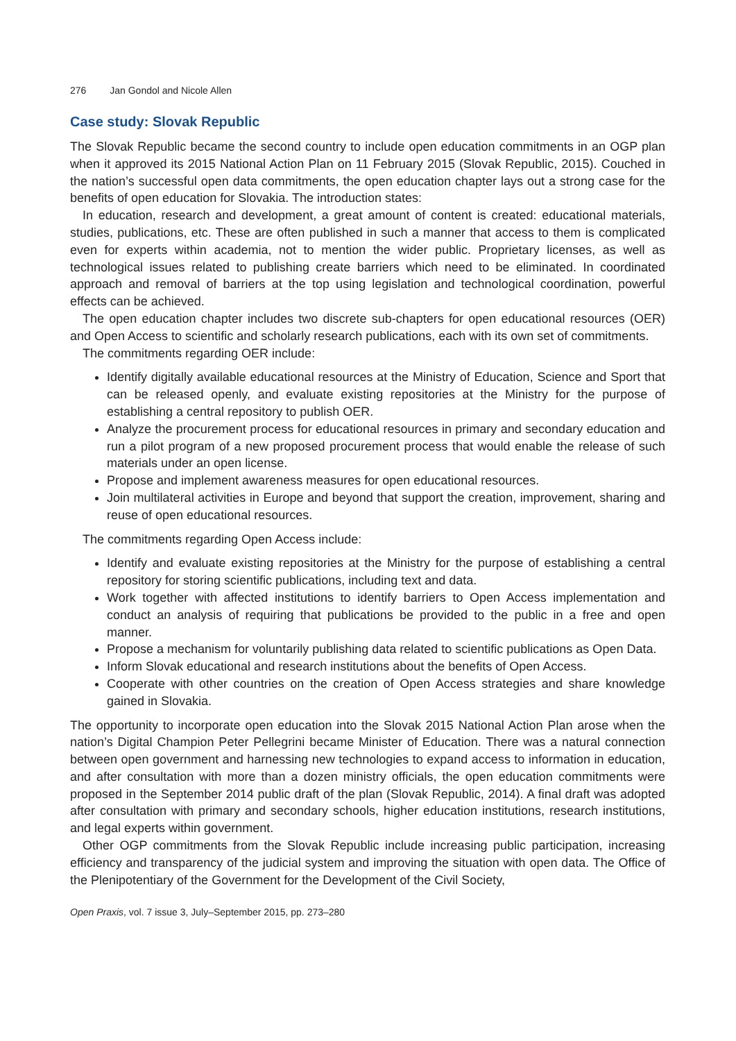276 Jan Gondol and Nicole Allen
Case study: Slovak Republic
The Slovak Republic became the second country to include open education commitments in an OGP plan when it approved its 2015 National Action Plan on 11 February 2015 (Slovak Republic, 2015). Couched in the nation’s successful open data commitments, the open education chapter lays out a strong case for the benefits of open education for Slovakia. The introduction states:
In education, research and development, a great amount of content is created: educational materials, studies, publications, etc. These are often published in such a manner that access to them is complicated even for experts within academia, not to mention the wider public. Proprietary licenses, as well as technological issues related to publishing create barriers which need to be eliminated. In coordinated approach and removal of barriers at the top using legislation and technological coordination, powerful effects can be achieved.
The open education chapter includes two discrete sub-chapters for open educational resources (OER) and Open Access to scientific and scholarly research publications, each with its own set of commitments.
The commitments regarding OER include:
Identify digitally available educational resources at the Ministry of Education, Science and Sport that can be released openly, and evaluate existing repositories at the Ministry for the purpose of establishing a central repository to publish OER.
Analyze the procurement process for educational resources in primary and secondary education and run a pilot program of a new proposed procurement process that would enable the release of such materials under an open license.
Propose and implement awareness measures for open educational resources.
Join multilateral activities in Europe and beyond that support the creation, improvement, sharing and reuse of open educational resources.
The commitments regarding Open Access include:
Identify and evaluate existing repositories at the Ministry for the purpose of establishing a central repository for storing scientific publications, including text and data.
Work together with affected institutions to identify barriers to Open Access implementation and conduct an analysis of requiring that publications be provided to the public in a free and open manner.
Propose a mechanism for voluntarily publishing data related to scientific publications as Open Data.
Inform Slovak educational and research institutions about the benefits of Open Access.
Cooperate with other countries on the creation of Open Access strategies and share knowledge gained in Slovakia.
The opportunity to incorporate open education into the Slovak 2015 National Action Plan arose when the nation’s Digital Champion Peter Pellegrini became Minister of Education. There was a natural connection between open government and harnessing new technologies to expand access to information in education, and after consultation with more than a dozen ministry officials, the open education commitments were proposed in the September 2014 public draft of the plan (Slovak Republic, 2014). A final draft was adopted after consultation with primary and secondary schools, higher education institutions, research institutions, and legal experts within government.
Other OGP commitments from the Slovak Republic include increasing public participation, increasing efficiency and transparency of the judicial system and improving the situation with open data. The Office of the Plenipotentiary of the Government for the Development of the Civil Society,
Open Praxis, vol. 7 issue 3, July–September 2015, pp. 273–280